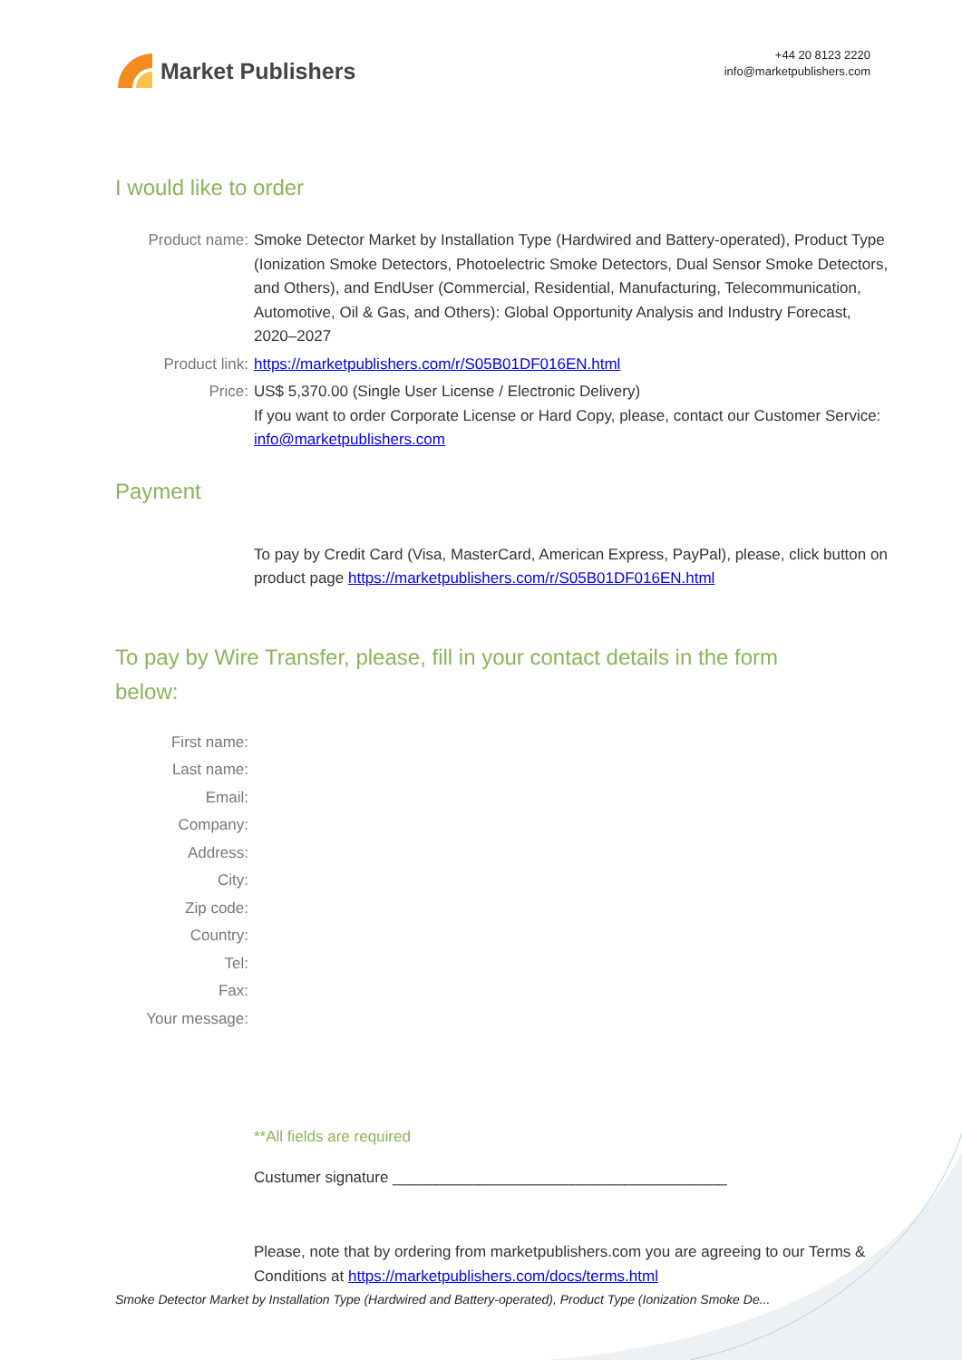Market Publishers
+44 20 8123 2220
info@marketpublishers.com
I would like to order
Product name: Smoke Detector Market by Installation Type (Hardwired and Battery-operated), Product Type (Ionization Smoke Detectors, Photoelectric Smoke Detectors, Dual Sensor Smoke Detectors, and Others), and EndUser (Commercial, Residential, Manufacturing, Telecommunication, Automotive, Oil & Gas, and Others): Global Opportunity Analysis and Industry Forecast, 2020–2027
Product link: https://marketpublishers.com/r/S05B01DF016EN.html
Price: US$ 5,370.00 (Single User License / Electronic Delivery)
If you want to order Corporate License or Hard Copy, please, contact our Customer Service:
info@marketpublishers.com
Payment
To pay by Credit Card (Visa, MasterCard, American Express, PayPal), please, click button on product page https://marketpublishers.com/r/S05B01DF016EN.html
To pay by Wire Transfer, please, fill in your contact details in the form below:
First name:
Last name:
Email:
Company:
Address:
City:
Zip code:
Country:
Tel:
Fax:
Your message:
**All fields are required
Custumer signature _______________________________________
Please, note that by ordering from marketpublishers.com you are agreeing to our Terms & Conditions at https://marketpublishers.com/docs/terms.html
Smoke Detector Market by Installation Type (Hardwired and Battery-operated), Product Type (Ionization Smoke De...